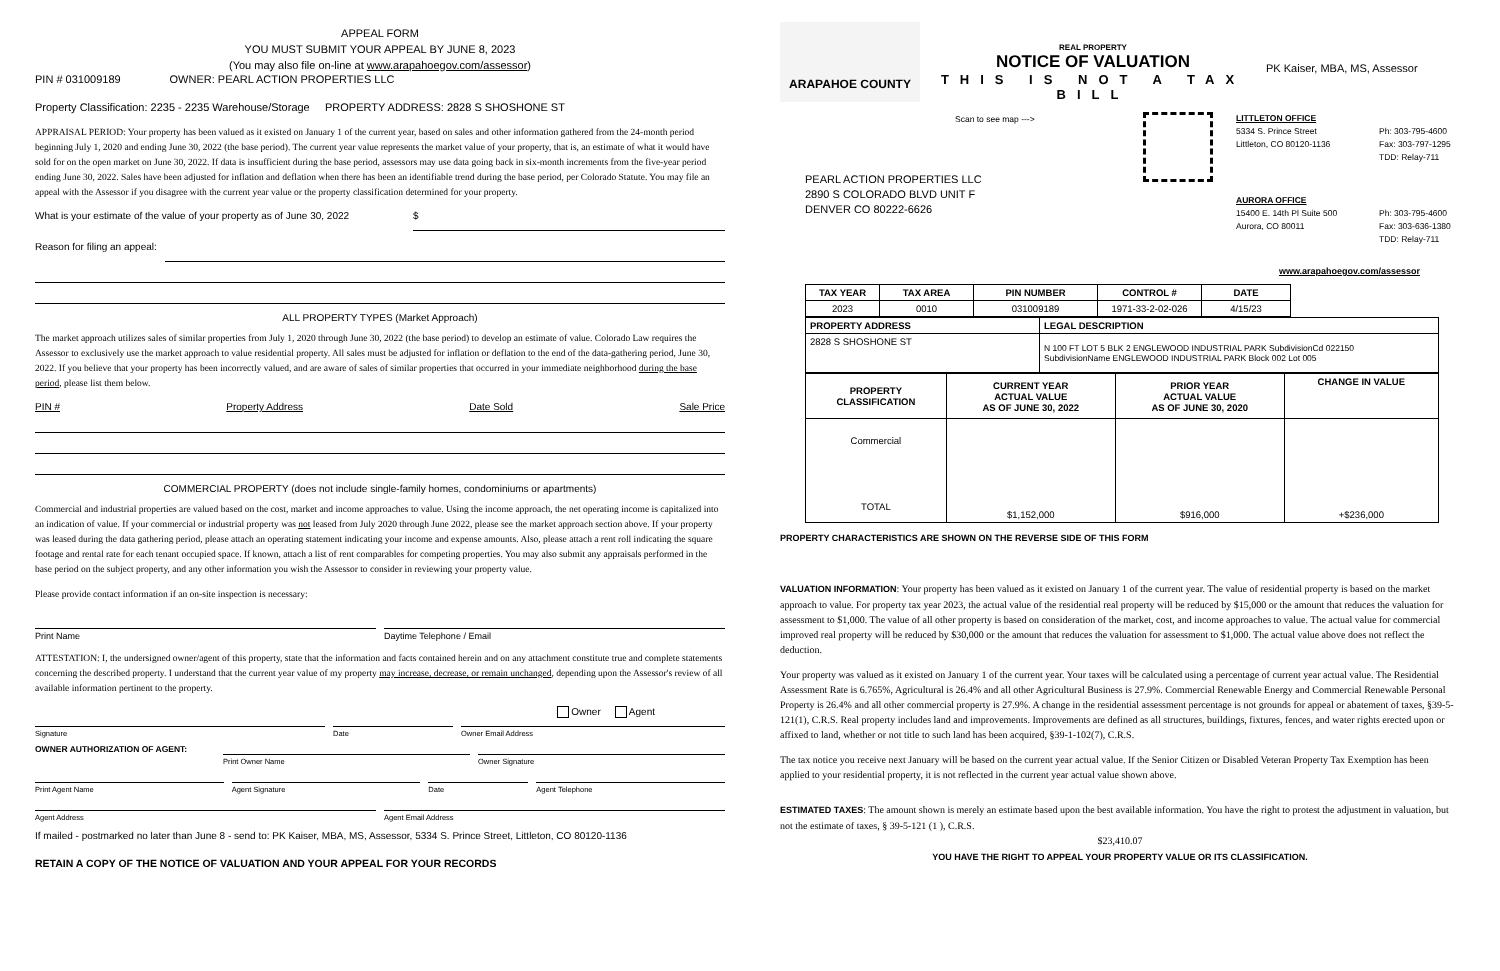APPEAL FORM
YOU MUST SUBMIT YOUR APPEAL BY JUNE 8, 2023
(You may also file on-line at www.arapahoegov.com/assessor)
PIN # 031009189 OWNER: PEARL ACTION PROPERTIES LLC
Property Classification: 2235 - 2235 Warehouse/Storage PROPERTY ADDRESS: 2828 S SHOSHONE ST
APPRAISAL PERIOD: Your property has been valued as it existed on January 1 of the current year, based on sales and other information gathered from the 24-month period beginning July 1, 2020 and ending June 30, 2022 (the base period). The current year value represents the market value of your property, that is, an estimate of what it would have sold for on the open market on June 30, 2022. If data is insufficient during the base period, assessors may use data going back in six-month increments from the five-year period ending June 30, 2022. Sales have been adjusted for inflation and deflation when there has been an identifiable trend during the base period, per Colorado Statute. You may file an appeal with the Assessor if you disagree with the current year value or the property classification determined for your property.
What is your estimate of the value of your property as of June 30, 2022 $
Reason for filing an appeal:
ALL PROPERTY TYPES (Market Approach)
The market approach utilizes sales of similar properties from July 1, 2020 through June 30, 2022 (the base period) to develop an estimate of value. Colorado Law requires the Assessor to exclusively use the market approach to value residential property. All sales must be adjusted for inflation or deflation to the end of the data-gathering period, June 30, 2022. If you believe that your property has been incorrectly valued, and are aware of sales of similar properties that occurred in your immediate neighborhood during the base period, please list them below.
PIN # Property Address Date Sold Sale Price
COMMERCIAL PROPERTY (does not include single-family homes, condominiums or apartments)
Commercial and industrial properties are valued based on the cost, market and income approaches to value. Using the income approach, the net operating income is capitalized into an indication of value. If your commercial or industrial property was not leased from July 2020 through June 2022, please see the market approach section above. If your property was leased during the data gathering period, please attach an operating statement indicating your income and expense amounts. Also, please attach a rent roll indicating the square footage and rental rate for each tenant occupied space. If known, attach a list of rent comparables for competing properties. You may also submit any appraisals performed in the base period on the subject property, and any other information you wish the Assessor to consider in reviewing your property value.
Please provide contact information if an on-site inspection is necessary:
Print Name Daytime Telephone / Email
ATTESTATION: I, the undersigned owner/agent of this property, state that the information and facts contained herein and on any attachment constitute true and complete statements concerning the described property. I understand that the current year value of my property may increase, decrease, or remain unchanged, depending upon the Assessor's review of all available information pertinent to the property.
Owner Agent
Signature Date Owner Email Address
OWNER AUTHORIZATION OF AGENT:
Print Owner Name Owner Signature
Print Agent Name Agent Signature Date Agent Telephone
Agent Address Agent Email Address
If mailed - postmarked no later than June 8 - send to: PK Kaiser, MBA, MS, Assessor, 5334 S. Prince Street, Littleton, CO 80120-1136
RETAIN A COPY OF THE NOTICE OF VALUATION AND YOUR APPEAL FOR YOUR RECORDS
ARAPAHOE COUNTY
REAL PROPERTY
NOTICE OF VALUATION
THIS IS NOT A TAX BILL
PK Kaiser, MBA, MS, Assessor
Scan to see map --->
PEARL ACTION PROPERTIES LLC
2890 S COLORADO BLVD UNIT F
DENVER CO 80222-6626
LITTLETON OFFICE
5334 S. Prince Street
Littleton, CO 80120-1136
Ph: 303-795-4600
Fax: 303-797-1295
TDD: Relay-711
AURORA OFFICE
15400 E. 14th Pl Suite 500
Aurora, CO 80011
Ph: 303-795-4600
Fax: 303-636-1380
TDD: Relay-711
www.arapahoegov.com/assessor
| TAX YEAR | TAX AREA | PIN NUMBER | CONTROL # | DATE |
| --- | --- | --- | --- | --- |
| 2023 | 0010 | 031009189 | 1971-33-2-02-026 | 4/15/23 |
| PROPERTY ADDRESS | LEGAL DESCRIPTION |
| --- | --- |
| 2828 S SHOSHONE ST | N 100 FT LOT 5 BLK 2 ENGLEWOOD INDUSTRIAL PARK SubdivisionCd 022150 SubdivisionName ENGLEWOOD INDUSTRIAL PARK Block 002 Lot 005 |
| PROPERTY CLASSIFICATION | CURRENT YEAR ACTUAL VALUE AS OF JUNE 30, 2022 | PRIOR YEAR ACTUAL VALUE AS OF JUNE 30, 2020 | CHANGE IN VALUE |
| --- | --- | --- | --- |
| Commercial TOTAL | $1,152,000 | $916,000 | +$236,000 |
PROPERTY CHARACTERISTICS ARE SHOWN ON THE REVERSE SIDE OF THIS FORM
VALUATION INFORMATION: Your property has been valued as it existed on January 1 of the current year. The value of residential property is based on the market approach to value. For property tax year 2023, the actual value of the residential real property will be reduced by $15,000 or the amount that reduces the valuation for assessment to $1,000. The value of all other property is based on consideration of the market, cost, and income approaches to value. The actual value for commercial improved real property will be reduced by $30,000 or the amount that reduces the valuation for assessment to $1,000. The actual value above does not reflect the deduction.
Your property was valued as it existed on January 1 of the current year. Your taxes will be calculated using a percentage of current year actual value. The Residential Assessment Rate is 6.765%, Agricultural is 26.4% and all other Agricultural Business is 27.9%. Commercial Renewable Energy and Commercial Renewable Personal Property is 26.4% and all other commercial property is 27.9%. A change in the residential assessment percentage is not grounds for appeal or abatement of taxes, §39-5-121(1), C.R.S. Real property includes land and improvements. Improvements are defined as all structures, buildings, fixtures, fences, and water rights erected upon or affixed to land, whether or not title to such land has been acquired, §39-1-102(7), C.R.S.
The tax notice you receive next January will be based on the current year actual value. If the Senior Citizen or Disabled Veteran Property Tax Exemption has been applied to your residential property, it is not reflected in the current year actual value shown above.
ESTIMATED TAXES: The amount shown is merely an estimate based upon the best available information. You have the right to protest the adjustment in valuation, but not the estimate of taxes, § 39-5-121 (1 ), C.R.S.
$23,410.07
YOU HAVE THE RIGHT TO APPEAL YOUR PROPERTY VALUE OR ITS CLASSIFICATION.